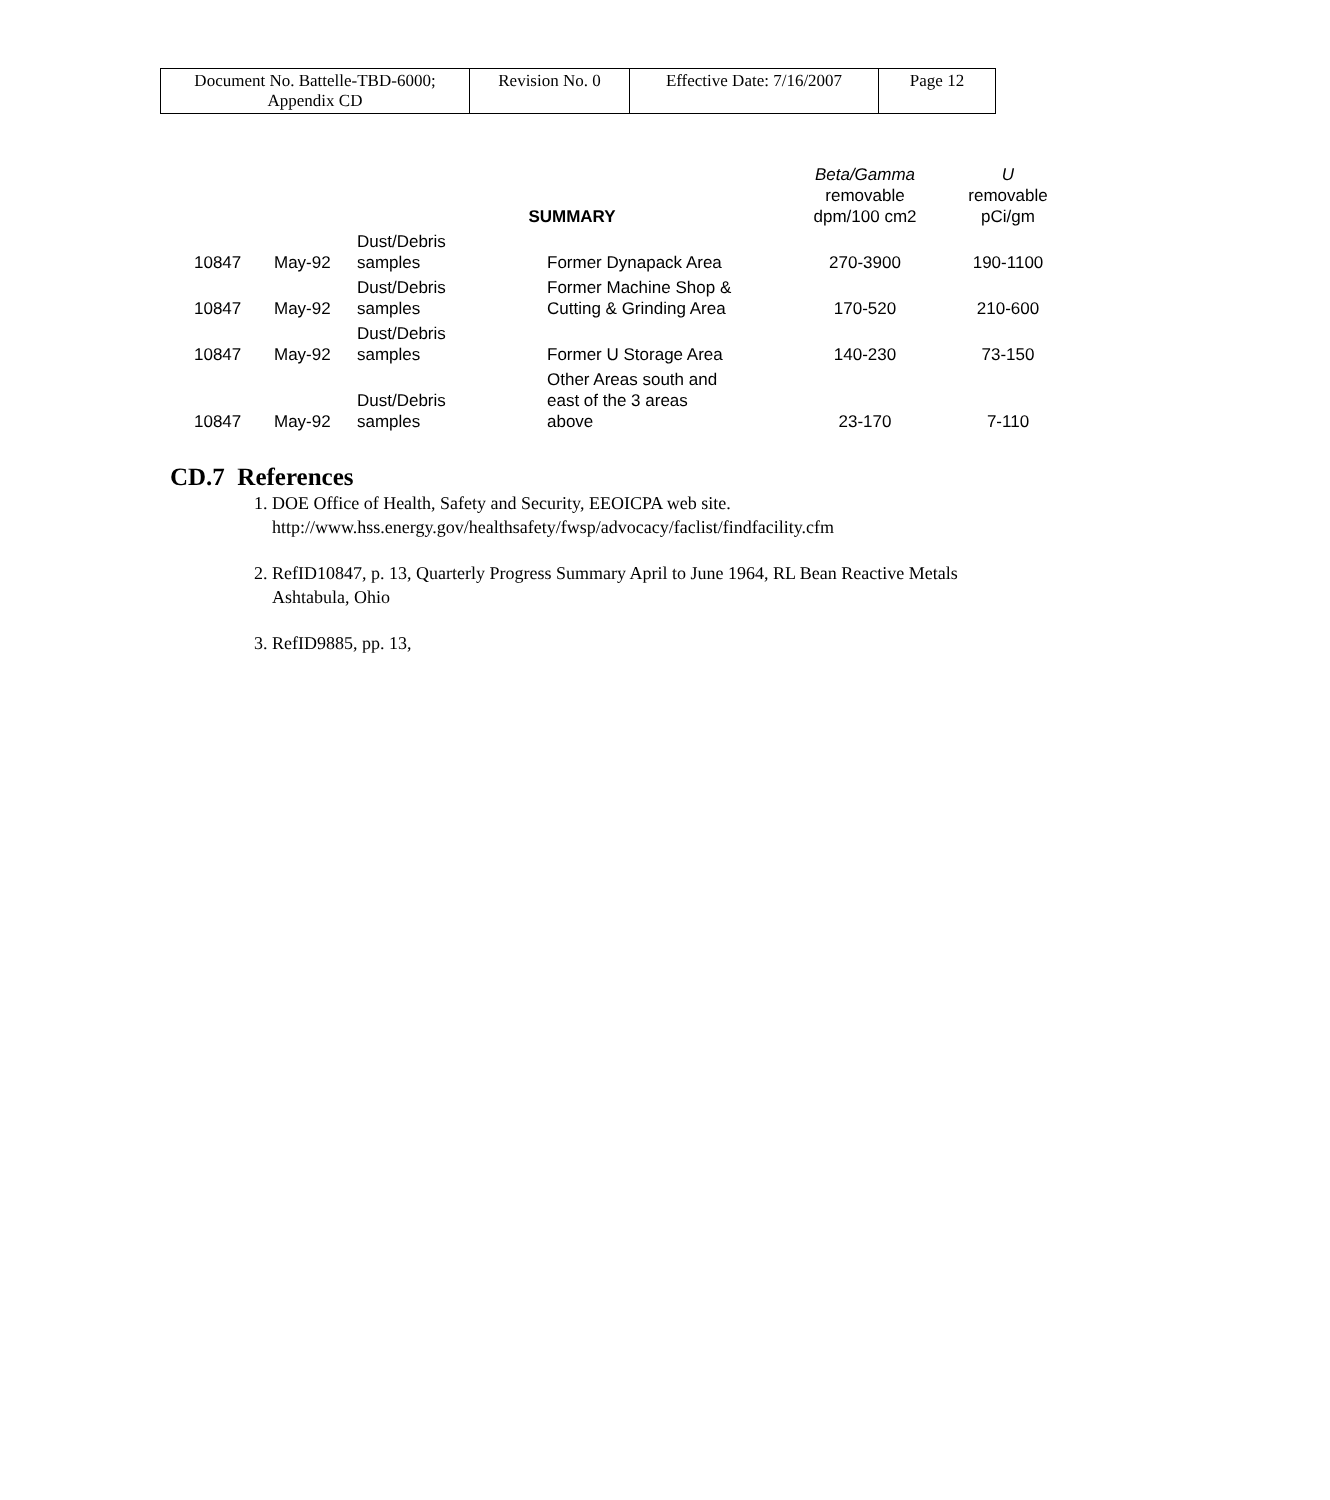| Document No. Battelle-TBD-6000; Appendix CD | Revision No. 0 | Effective Date: 7/16/2007 | Page 12 |
| | | SUMMARY | | Beta/Gamma removable dpm/100 cm2 | U removable pCi/gm |
| --- | --- | --- | --- | --- | --- |
| 10847 | May-92 | Dust/Debris samples | Former Dynapack Area | 270-3900 | 190-1100 |
| 10847 | May-92 | Dust/Debris samples | Former Machine Shop & Cutting & Grinding Area | 170-520 | 210-600 |
| 10847 | May-92 | Dust/Debris samples | Former U Storage Area | 140-230 | 73-150 |
| 10847 | May-92 | Dust/Debris samples | Other Areas south and east of the 3 areas above | 23-170 | 7-110 |
CD.7 References
1. DOE Office of Health, Safety and Security, EEOICPA web site. http://www.hss.energy.gov/healthsafety/fwsp/advocacy/faclist/findfacility.cfm
2. RefID10847, p. 13, Quarterly Progress Summary April to June 1964, RL Bean Reactive Metals Ashtabula, Ohio
3. RefID9885, pp. 13,